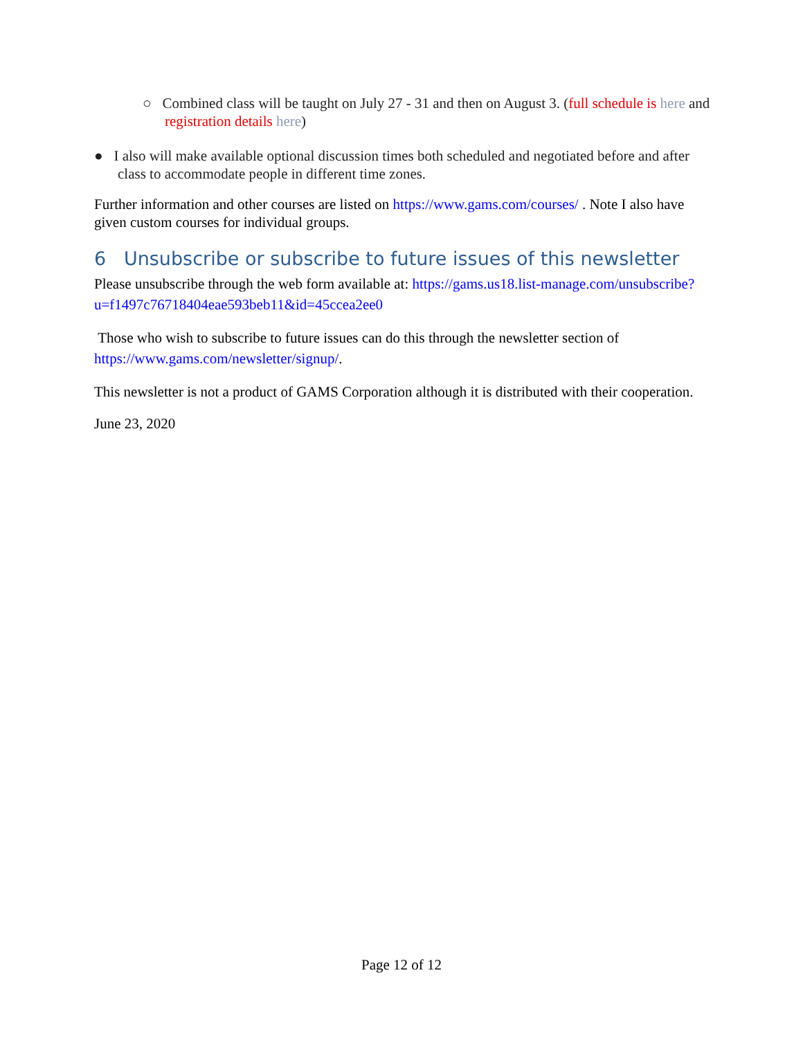○ Combined class will be taught on July 27 - 31 and then on August 3. (full schedule is here and registration details here)
● I also will make available optional discussion times both scheduled and negotiated before and after class to accommodate people in different time zones.
Further information and other courses are listed on https://www.gams.com/courses/ . Note I also have given custom courses for individual groups.
6 Unsubscribe or subscribe to future issues of this newsletter
Please unsubscribe through the web form available at: https://gams.us18.list-manage.com/unsubscribe?u=f1497c76718404eae593beb11&id=45ccea2ee0
Those who wish to subscribe to future issues can do this through the newsletter section of https://www.gams.com/newsletter/signup/.
This newsletter is not a product of GAMS Corporation although it is distributed with their cooperation.
June 23, 2020
Page 12 of 12